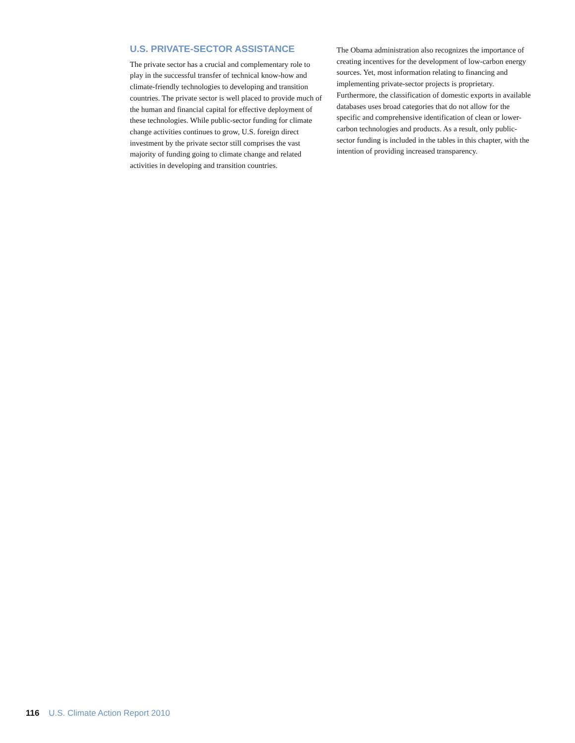U.S. PRIVATE-SECTOR ASSISTANCE
The private sector has a crucial and complementary role to play in the successful transfer of technical know-how and climate-friendly technologies to developing and transition countries. The private sector is well placed to provide much of the human and financial capital for effective deployment of these technologies. While public-sector funding for climate change activities continues to grow, U.S. foreign direct investment by the private sector still comprises the vast majority of funding going to climate change and related activities in developing and transition countries.
The Obama administration also recognizes the importance of creating incentives for the development of low-carbon energy sources. Yet, most information relating to financing and implementing private-sector projects is proprietary. Furthermore, the classification of domestic exports in available databases uses broad categories that do not allow for the specific and comprehensive identification of clean or lower-carbon technologies and products. As a result, only public-sector funding is included in the tables in this chapter, with the intention of providing increased transparency.
116 U.S. Climate Action Report 2010